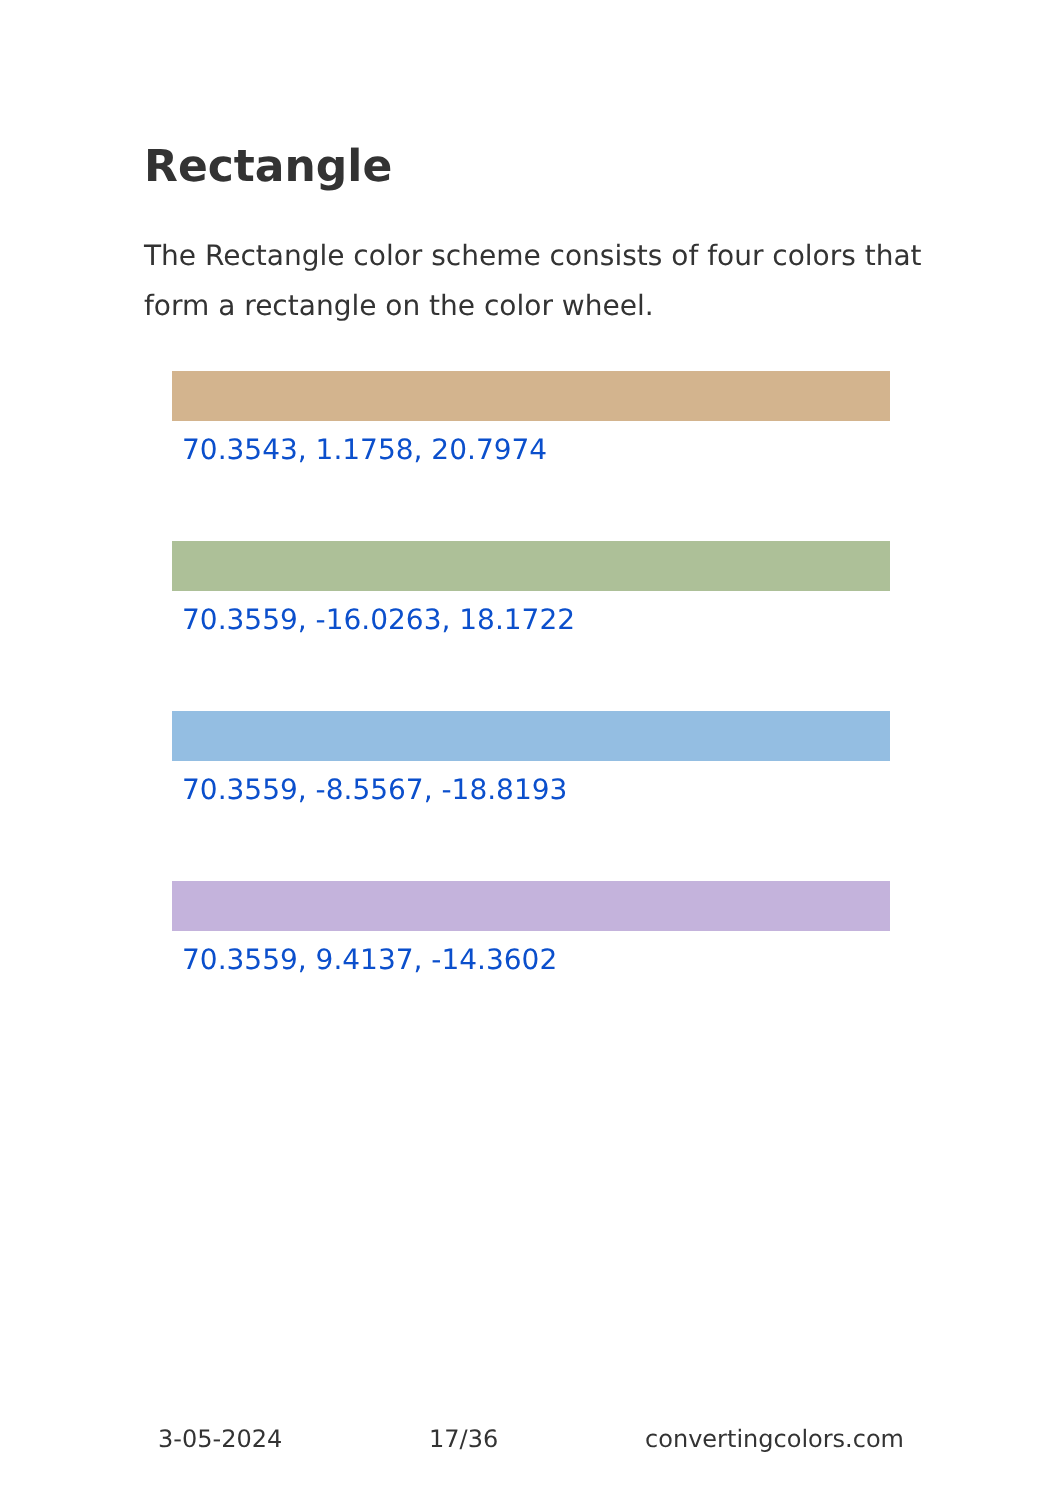Rectangle
The Rectangle color scheme consists of four colors that form a rectangle on the color wheel.
70.3543, 1.1758, 20.7974
70.3559, -16.0263, 18.1722
70.3559, -8.5567, -18.8193
70.3559, 9.4137, -14.3602
3-05-2024 17/36 convertingcolors.com